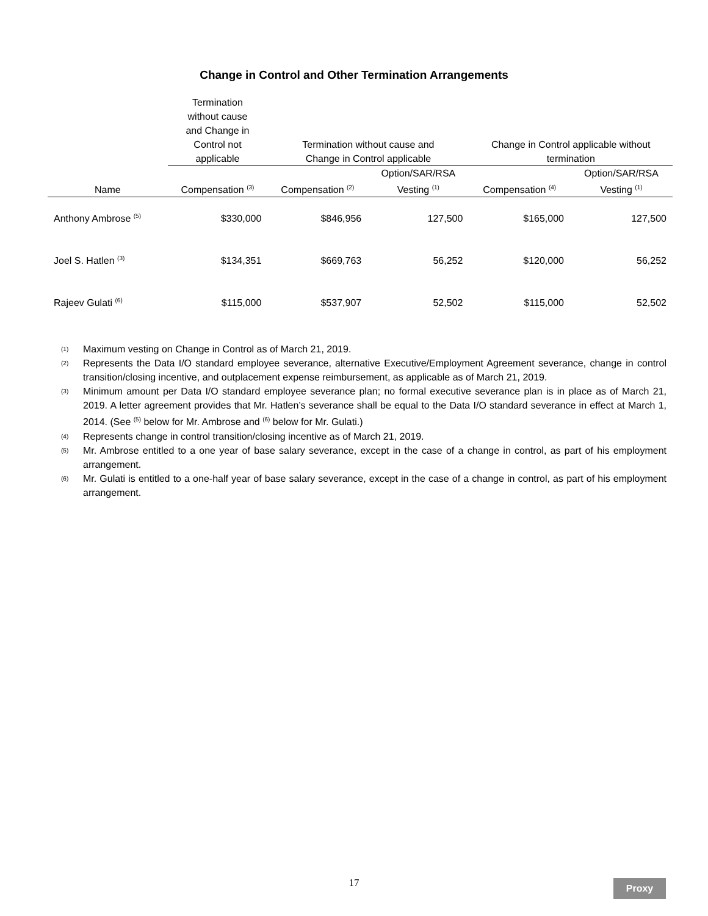Change in Control and Other Termination Arrangements
| | Termination without cause and Change in Control not applicable | Termination without cause and Change in Control applicable | | Change in Control applicable without termination | |
| --- | --- | --- | --- | --- | --- |
| Name | Compensation <sup>(3)</sup> | Compensation <sup>(2)</sup> | Option/SAR/RSA Vesting <sup>(1)</sup> | Compensation <sup>(4)</sup> | Option/SAR/RSA Vesting <sup>(1)</sup> |
| Anthony Ambrose <sup>(5)</sup> | $330,000 | $846,956 | 127,500 | $165,000 | 127,500 |
| Joel S. Hatlen <sup>(3)</sup> | $134,351 | $669,763 | 56,252 | $120,000 | 56,252 |
| Rajeev Gulati <sup>(6)</sup> | $115,000 | $537,907 | 52,502 | $115,000 | 52,502 |
(1) Maximum vesting on Change in Control as of March 21, 2019.
(2) Represents the Data I/O standard employee severance, alternative Executive/Employment Agreement severance, change in control transition/closing incentive, and outplacement expense reimbursement, as applicable as of March 21, 2019.
(3) Minimum amount per Data I/O standard employee severance plan; no formal executive severance plan is in place as of March 21, 2019. A letter agreement provides that Mr. Hatlen’s severance shall be equal to the Data I/O standard severance in effect at March 1, 2014. (See <sup>(5)</sup> below for Mr. Ambrose and <sup>(6)</sup> below for Mr. Gulati.)
(4) Represents change in control transition/closing incentive as of March 21, 2019.
(5) Mr. Ambrose entitled to a one year of base salary severance, except in the case of a change in control, as part of his employment arrangement.
(6) Mr. Gulati is entitled to a one-half year of base salary severance, except in the case of a change in control, as part of his employment arrangement.
17 Proxy